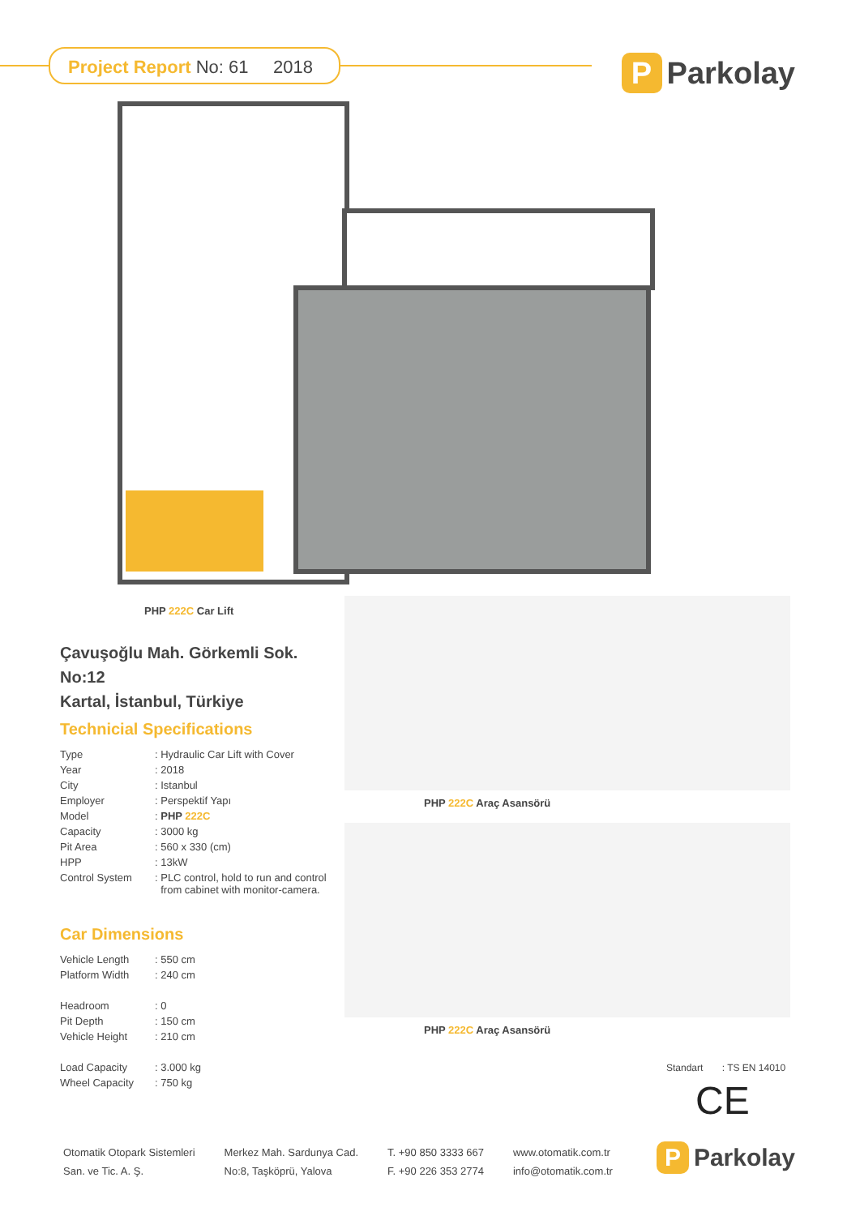Project Report No: 61 2018
P Parkolay
PHP 222C Car Lift
Çavuşoğlu Mah. Görkemli Sok. No:12
Kartal, İstanbul, Türkiye
Technicial Specifications
| Type | : Hydraulic Car Lift with Cover |
| Year | : 2018 |
| City | : Istanbul |
| Employer | : Perspektif Yapı |
| Model | : PHP 222C |
| Capacity | : 3000 kg |
| Pit Area | : 560 x 330 (cm) |
| HPP | : 13kW |
| Control System | : PLC control, hold to run and control from cabinet with monitor-camera. |
Car Dimensions
| Vehicle Length | : 550 cm |
| Platform Width | : 240 cm |
| Headroom | : 0 |
| Pit Depth | : 150 cm |
| Vehicle Height | : 210 cm |
| Load Capacity | : 3.000 kg |
| Wheel Capacity | : 750 kg |
PHP 222C Araç Asansörü
PHP 222C Araç Asansörü
Standart : TS EN 14010
CE
Otomatik Otopark Sistemleri
San. ve Tic. A. Ş.
Merkez Mah. Sardunya Cad.
No:8, Taşköprü, Yalova
T. +90 850 3333 667
F. +90 226 353 2774
www.otomatik.com.tr
info@otomatik.com.tr
P Parkolay